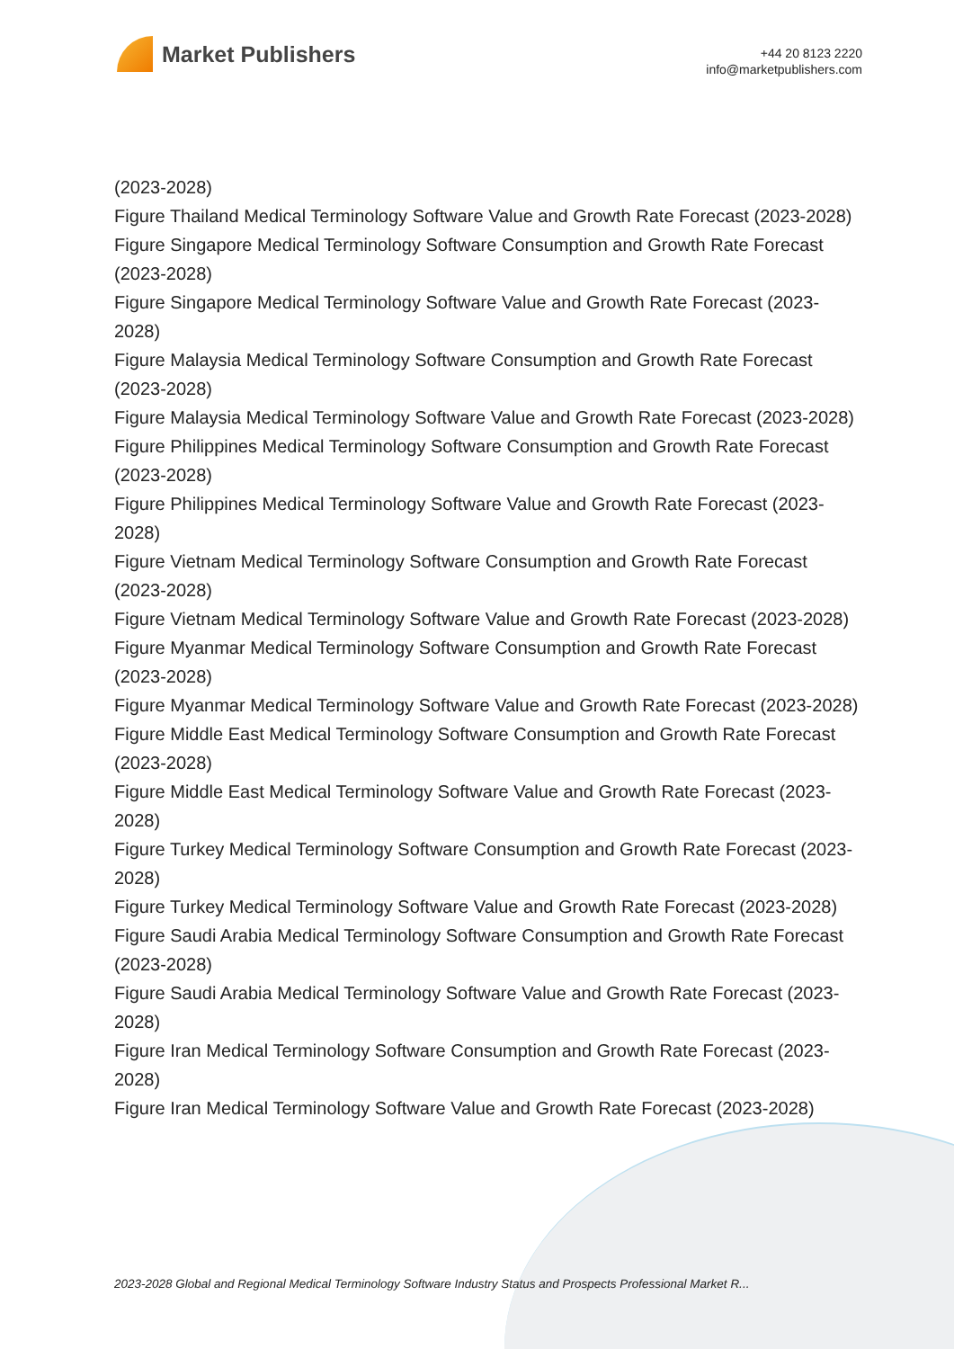Market Publishers
+44 20 8123 2220
info@marketpublishers.com
(2023-2028)
Figure Thailand Medical Terminology Software Value and Growth Rate Forecast (2023-2028)
Figure Singapore Medical Terminology Software Consumption and Growth Rate Forecast (2023-2028)
Figure Singapore Medical Terminology Software Value and Growth Rate Forecast (2023-2028)
Figure Malaysia Medical Terminology Software Consumption and Growth Rate Forecast (2023-2028)
Figure Malaysia Medical Terminology Software Value and Growth Rate Forecast (2023-2028)
Figure Philippines Medical Terminology Software Consumption and Growth Rate Forecast (2023-2028)
Figure Philippines Medical Terminology Software Value and Growth Rate Forecast (2023-2028)
Figure Vietnam Medical Terminology Software Consumption and Growth Rate Forecast (2023-2028)
Figure Vietnam Medical Terminology Software Value and Growth Rate Forecast (2023-2028)
Figure Myanmar Medical Terminology Software Consumption and Growth Rate Forecast (2023-2028)
Figure Myanmar Medical Terminology Software Value and Growth Rate Forecast (2023-2028)
Figure Middle East Medical Terminology Software Consumption and Growth Rate Forecast (2023-2028)
Figure Middle East Medical Terminology Software Value and Growth Rate Forecast (2023-2028)
Figure Turkey Medical Terminology Software Consumption and Growth Rate Forecast (2023-2028)
Figure Turkey Medical Terminology Software Value and Growth Rate Forecast (2023-2028)
Figure Saudi Arabia Medical Terminology Software Consumption and Growth Rate Forecast (2023-2028)
Figure Saudi Arabia Medical Terminology Software Value and Growth Rate Forecast (2023-2028)
Figure Iran Medical Terminology Software Consumption and Growth Rate Forecast (2023-2028)
Figure Iran Medical Terminology Software Value and Growth Rate Forecast (2023-2028)
2023-2028 Global and Regional Medical Terminology Software Industry Status and Prospects Professional Market R...